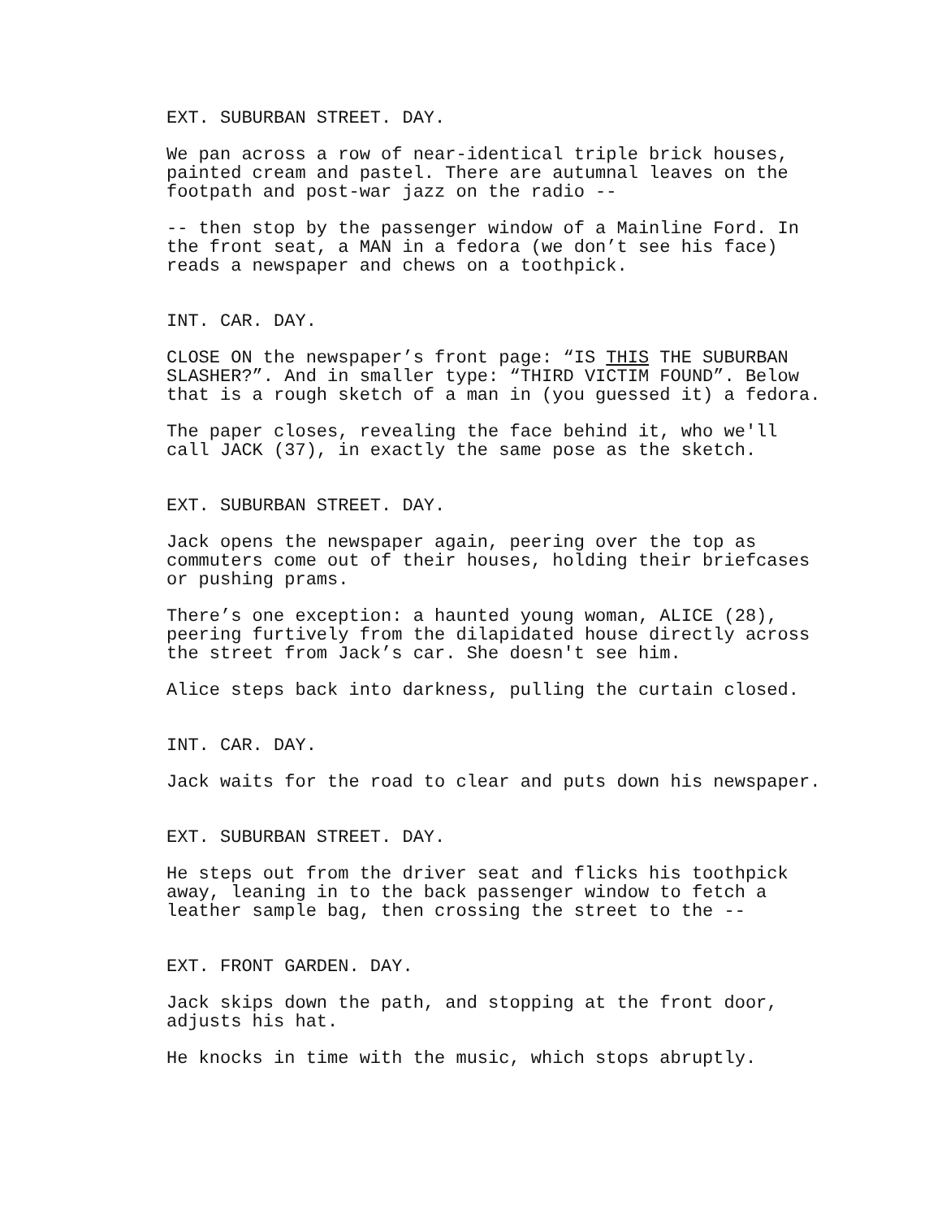EXT. SUBURBAN STREET. DAY.
We pan across a row of near-identical triple brick houses, painted cream and pastel. There are autumnal leaves on the footpath and post-war jazz on the radio --
-- then stop by the passenger window of a Mainline Ford. In the front seat, a MAN in a fedora (we don’t see his face) reads a newspaper and chews on a toothpick.
INT. CAR. DAY.
CLOSE ON the newspaper’s front page: “IS THIS THE SUBURBAN SLASHER?”. And in smaller type: “THIRD VICTIM FOUND”. Below that is a rough sketch of a man in (you guessed it) a fedora.
The paper closes, revealing the face behind it, who we'll call JACK (37), in exactly the same pose as the sketch.
EXT. SUBURBAN STREET. DAY.
Jack opens the newspaper again, peering over the top as commuters come out of their houses, holding their briefcases or pushing prams.
There’s one exception: a haunted young woman, ALICE (28), peering furtively from the dilapidated house directly across the street from Jack’s car. She doesn't see him.
Alice steps back into darkness, pulling the curtain closed.
INT. CAR. DAY.
Jack waits for the road to clear and puts down his newspaper.
EXT. SUBURBAN STREET. DAY.
He steps out from the driver seat and flicks his toothpick away, leaning in to the back passenger window to fetch a leather sample bag, then crossing the street to the --
EXT. FRONT GARDEN. DAY.
Jack skips down the path, and stopping at the front door, adjusts his hat.
He knocks in time with the music, which stops abruptly.